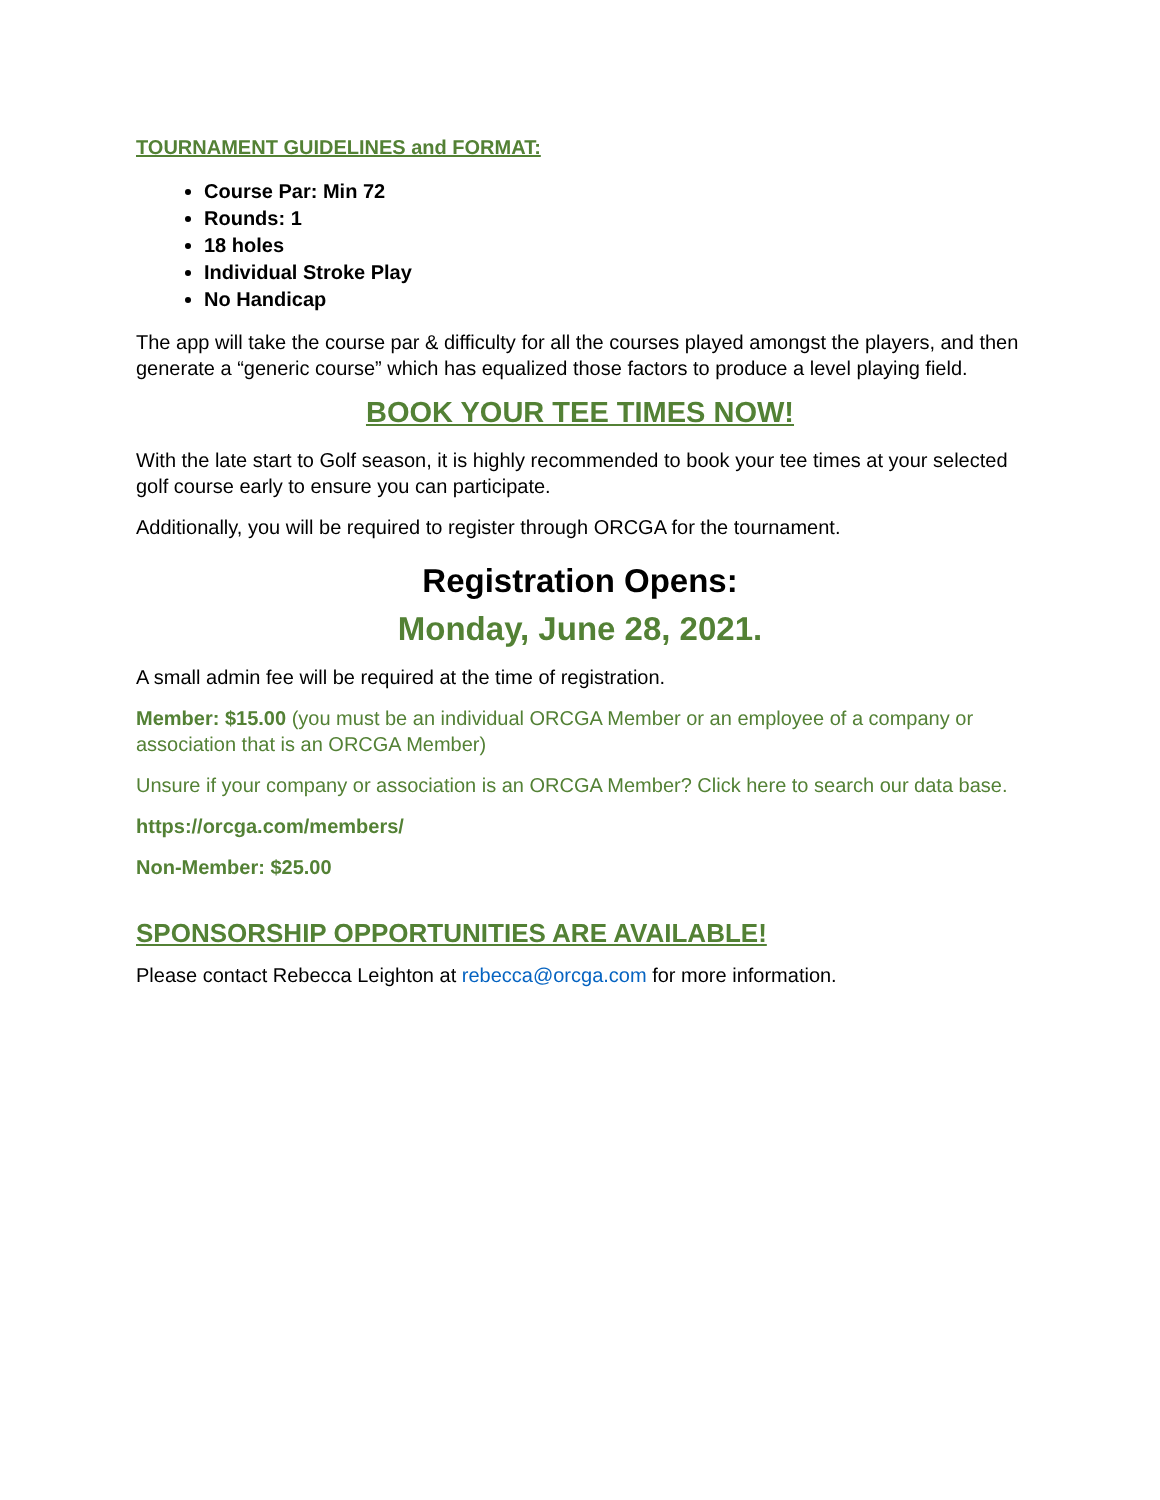TOURNAMENT GUIDELINES and FORMAT:
Course Par: Min 72
Rounds: 1
18 holes
Individual Stroke Play
No Handicap
The app will take the course par & difficulty for all the courses played amongst the players, and then generate a “generic course” which has equalized those factors to produce a level playing field.
BOOK YOUR TEE TIMES NOW!
With the late start to Golf season, it is highly recommended to book your tee times at your selected golf course early to ensure you can participate.
Additionally, you will be required to register through ORCGA for the tournament.
Registration Opens:
Monday, June 28, 2021.
A small admin fee will be required at the time of registration.
Member: $15.00 (you must be an individual ORCGA Member or an employee of a company or association that is an ORCGA Member)
Unsure if your company or association is an ORCGA Member? Click here to search our data base.
https://orcga.com/members/
Non-Member: $25.00
SPONSORSHIP OPPORTUNITIES ARE AVAILABLE!
Please contact Rebecca Leighton at rebecca@orcga.com for more information.